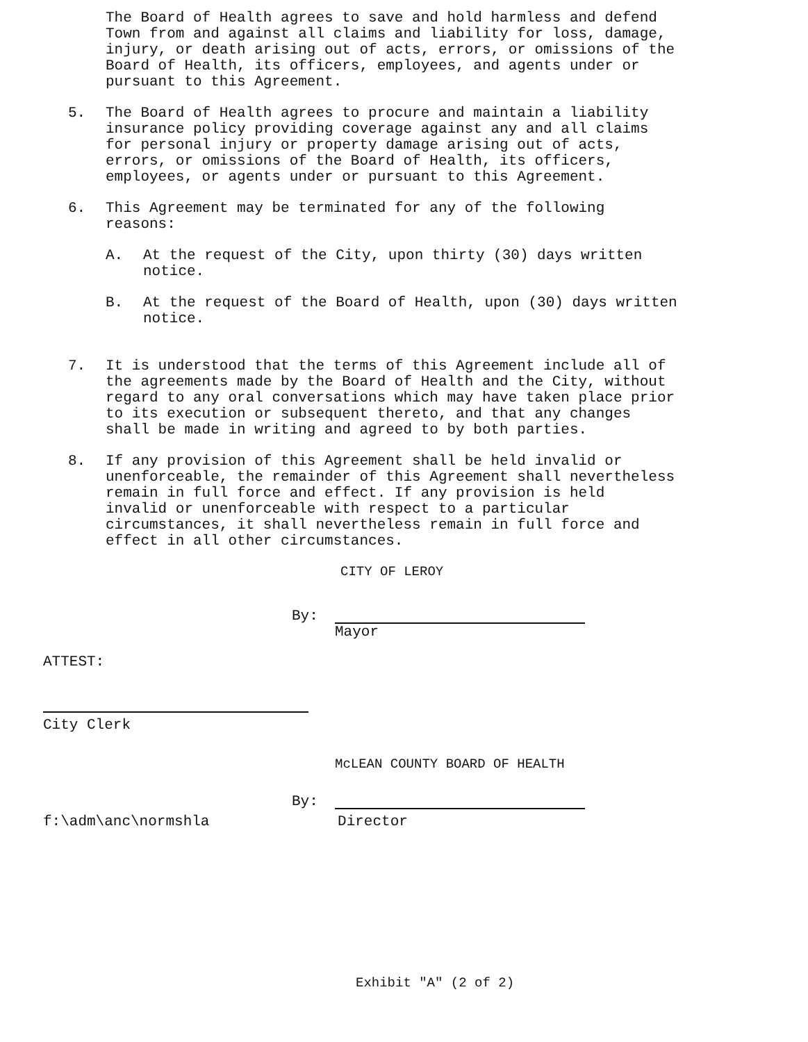The Board of Health agrees to save and hold harmless and defend
Town from and against all claims and liability for loss, damage,
injury, or death arising out of acts, errors, or omissions of the
Board of Health, its officers, employees, and agents under or
pursuant to this Agreement.
5. The Board of Health agrees to procure and maintain a liability
insurance policy providing coverage against any and all claims
for personal injury or property damage arising out of acts,
errors, or omissions of the Board of Health, its officers,
employees, or agents under or pursuant to this Agreement.
6. This Agreement may be terminated for any of the following
reasons:
A. At the request of the City, upon thirty (30) days written
notice.
B. At the request of the Board of Health, upon (30) days written
notice.
7. It is understood that the terms of this Agreement include all of
the agreements made by the Board of Health and the City, without
regard to any oral conversations which may have taken place prior
to its execution or subsequent thereto, and that any changes
shall be made in writing and agreed to by both parties.
8. If any provision of this Agreement shall be held invalid or
unenforceable, the remainder of this Agreement shall nevertheless
remain in full force and effect. If any provision is held
invalid or unenforceable with respect to a particular
circumstances, it shall nevertheless remain in full force and
effect in all other circumstances.
CITY OF LEROY
By:
Mayor
ATTEST:
City Clerk
McLEAN COUNTY BOARD OF HEALTH
By:
f:\adm\anc\normshla Director
Exhibit "A" (2 of 2)